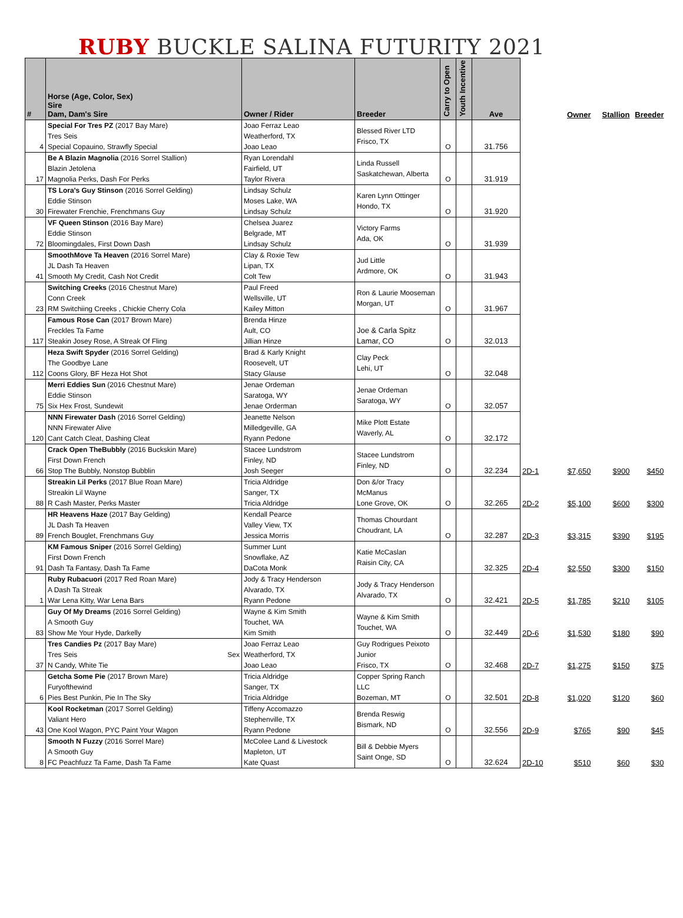RUBY BUCKLE SALINA FUTURITY 2021
| # | Horse (Age, Color, Sex) Sire Dam, Dam's Sire | Owner / Rider | Breeder | Carry to Open | Youth Incentive | Ave | | Owner | Stallion | Breeder |
| --- | --- | --- | --- | --- | --- | --- | --- | --- | --- | --- |
| 4 | Special For Tres PZ (2017 Bay Mare) Tres Seis Special Copauino, Strawfly Special | Joao Ferraz Leao Weatherford, TX Joao Leao | Blessed River LTD Frisco, TX | O | | 31.756 | | | | |
| 17 | Be A Blazin Magnolia (2016 Sorrel Stallion) Blazin Jetolena Magnolia Perks, Dash For Perks | Ryan Lorendahl Fairfield, UT Taylor Rivera | Linda Russell Saskatchewan, Alberta | O | | 31.919 | | | | |
| 30 | TS Lora's Guy Stinson (2016 Sorrel Gelding) Eddie Stinson Firewater Frenchie, Frenchmans Guy | Lindsay Schulz Moses Lake, WA Lindsay Schulz | Karen Lynn Ottinger Hondo, TX | O | | 31.920 | | | | |
| 72 | VF Queen Stinson (2016 Bay Mare) Eddie Stinson Bloomingdales, First Down Dash | Chelsea Juarez Belgrade, MT Lindsay Schulz | Victory Farms Ada, OK | O | | 31.939 | | | | |
| 41 | SmoothMove Ta Heaven (2016 Sorrel Mare) JL Dash Ta Heaven Smooth My Credit, Cash Not Credit | Clay & Roxie Tew Lipan, TX Colt Tew | Jud Little Ardmore, OK | O | | 31.943 | | | | |
| 23 | Switching Creeks (2016 Chestnut Mare) Conn Creek RM Switchiing Creeks , Chickie Cherry Cola | Paul Freed Wellsville, UT Kailey Mitton | Ron & Laurie Mooseman Morgan, UT | O | | 31.967 | | | | |
| 117 | Famous Rose Can (2017 Brown Mare) Freckles Ta Fame Steakin Josey Rose, A Streak Of Fling | Brenda Hinze Ault, CO Jillian Hinze | Joe & Carla Spitz Lamar, CO | O | | 32.013 | | | | |
| 112 | Heza Swift Spyder (2016 Sorrel Gelding) The Goodbye Lane Coons Glory, BF Heza Hot Shot | Brad & Karly Knight Roosevelt, UT Stacy Glause | Clay Peck Lehi, UT | O | | 32.048 | | | | |
| 75 | Merri Eddies Sun (2016 Chestnut Mare) Eddie Stinson Six Hex Frost, Sundewit | Jenae Ordeman Saratoga, WY Jenae Orderman | Jenae Ordeman Saratoga, WY | O | | 32.057 | | | | |
| 120 | NNN Firewater Dash (2016 Sorrel Gelding) NNN Firewater Alive Cant Catch Cleat, Dashing Cleat | Jeanette Nelson Milledgeville, GA Ryann Pedone | Mike Plott Estate Waverly, AL | O | | 32.172 | | | | |
| 66 | Crack Open TheBubbly (2016 Buckskin Mare) First Down French Stop The Bubbly, Nonstop Bubblin | Stacee Lundstrom Finley, ND Josh Seeger | Stacee Lundstrom Finley, ND | O | | 32.234 | 2D-1 | $7,650 | $900 | $450 |
| 88 | Streakin Lil Perks (2017 Blue Roan Mare) Streakin Lil Wayne R Cash Master, Perks Master | Tricia Aldridge Sanger, TX Tricia Aldridge | Don &/or Tracy McManus Lone Grove, OK | O | | 32.265 | 2D-2 | $5,100 | $600 | $300 |
| 89 | HR Heavens Haze (2017 Bay Gelding) JL Dash Ta Heaven French Bouglet, Frenchmans Guy | Kendall Pearce Valley View, TX Jessica Morris | Thomas Chourdant Choudrant, LA | O | | 32.287 | 2D-3 | $3,315 | $390 | $195 |
| 91 | KM Famous Sniper (2016 Sorrel Gelding) First Down French Dash Ta Fantasy, Dash Ta Fame | Summer Lunt Snowflake, AZ DaCota Monk | Katie McCaslan Raisin City, CA | | | 32.325 | 2D-4 | $2,550 | $300 | $150 |
| 1 | Ruby Rubacuori (2017 Red Roan Mare) A Dash Ta Streak War Lena Kitty, War Lena Bars | Jody & Tracy Henderson Alvarado, TX Ryann Pedone | Jody & Tracy Henderson Alvarado, TX | O | | 32.421 | 2D-5 | $1,785 | $210 | $105 |
| 83 | Guy Of My Dreams (2016 Sorrel Gelding) A Smooth Guy Show Me Your Hyde, Darkelly | Wayne & Kim Smith Touchet, WA Kim Smith | Wayne & Kim Smith Touchet, WA | O | | 32.449 | 2D-6 | $1,530 | $180 | $90 |
| 37 | Tres Candies Pz (2017 Bay Mare) Tres Seis Sex N Candy, White Tie | Joao Ferraz Leao Weatherford, TX Joao Leao | Guy Rodrigues Peixoto Junior Frisco, TX | O | | 32.468 | 2D-7 | $1,275 | $150 | $75 |
| 6 | Getcha Some Pie (2017 Brown Mare) Furyofthewind Pies Best Punkin, Pie In The Sky | Tricia Aldridge Sanger, TX Tricia Aldridge | Copper Spring Ranch LLC Bozeman, MT | O | | 32.501 | 2D-8 | $1,020 | $120 | $60 |
| 43 | Kool Rocketman (2017 Sorrel Gelding) Valiant Hero One Kool Wagon, PYC Paint Your Wagon | Tiffeny Accomazzo Stephenville, TX Ryann Pedone | Brenda Reswig Bismark, ND | O | | 32.556 | 2D-9 | $765 | $90 | $45 |
| 8 | Smooth N Fuzzy (2016 Sorrel Mare) A Smooth Guy FC Peachfuzz Ta Fame, Dash Ta Fame | McColee Land & Livestock Mapleton, UT Kate Quast | Bill & Debbie Myers Saint Onge, SD | O | | 32.624 | 2D-10 | $510 | $60 | $30 |